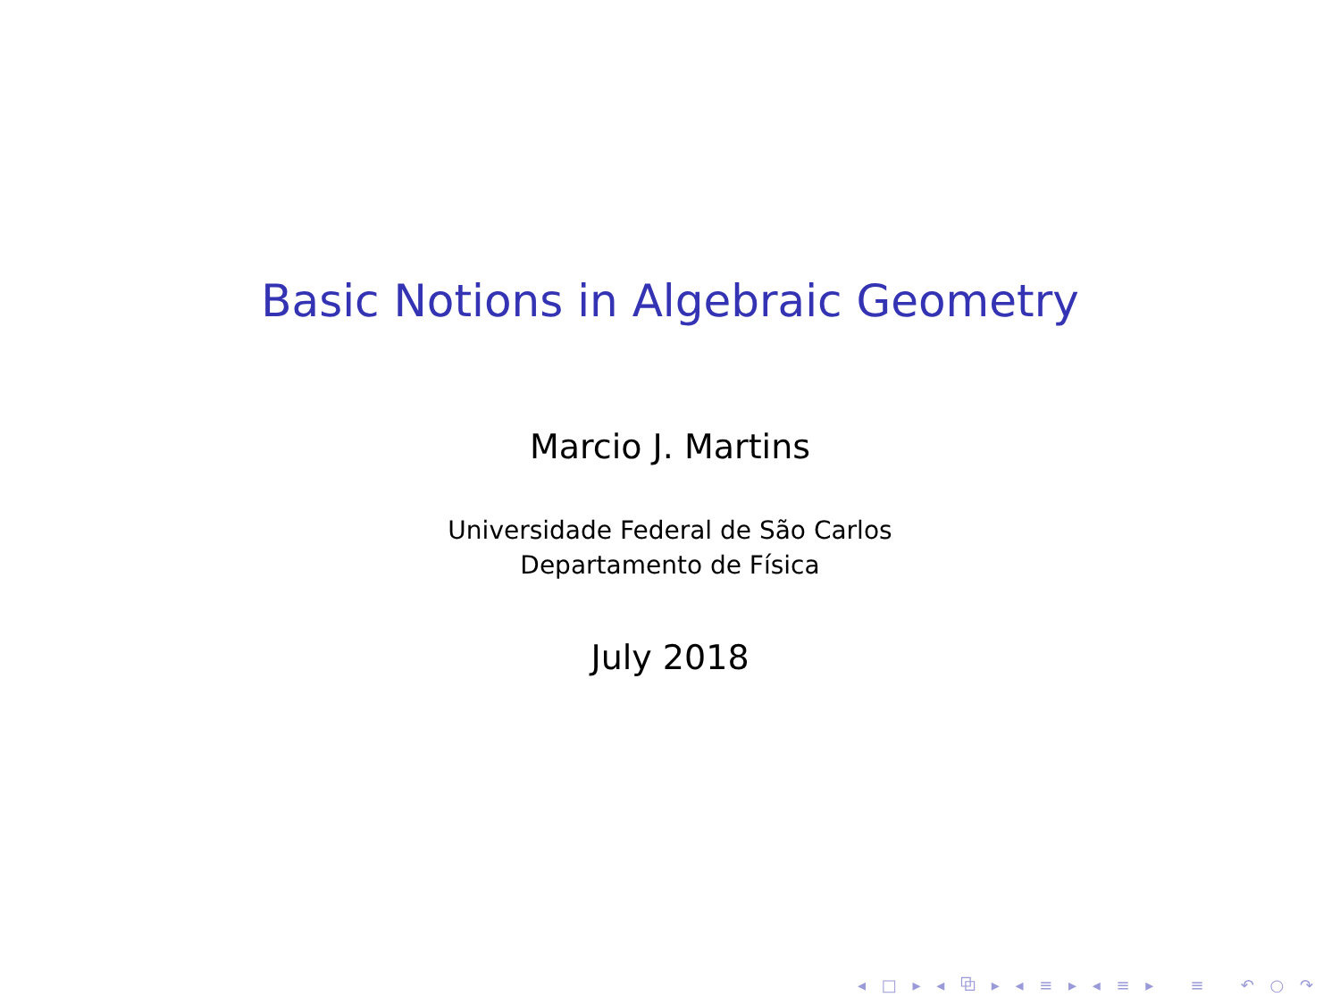Basic Notions in Algebraic Geometry
Marcio J. Martins
Universidade Federal de São Carlos
Departamento de Física
July 2018
◂ □ ▸ ◂ ⧉ ▸ ◂ ≡ ▸ ◂ ≡ ▸ ≡ ↶ ○ ↷